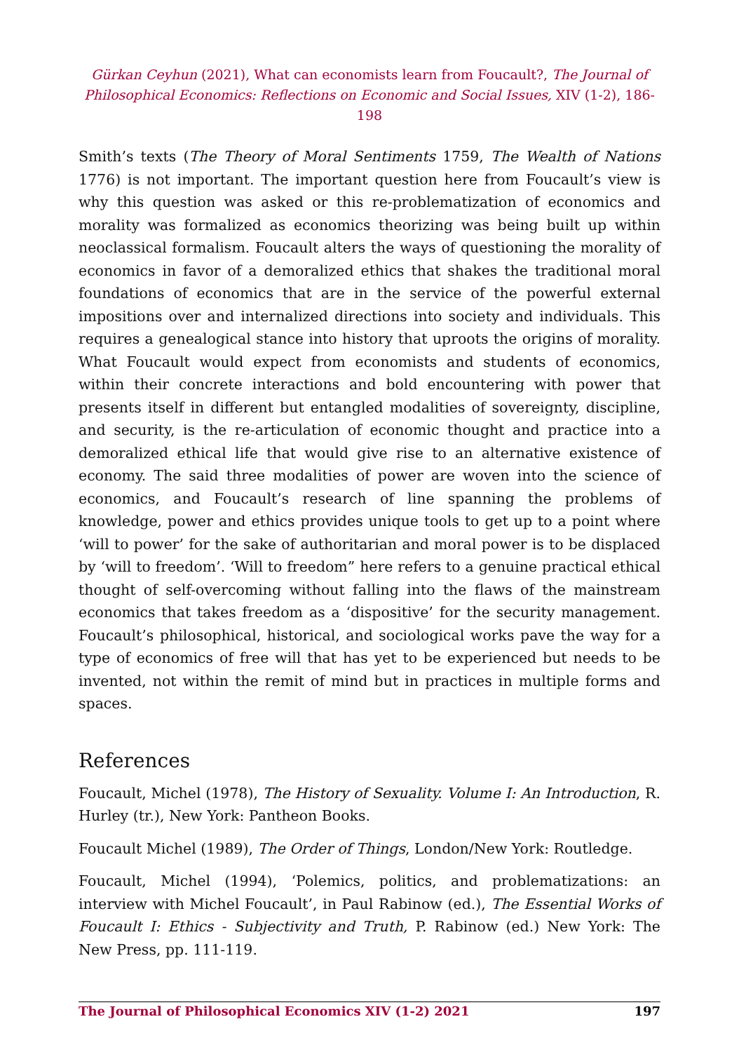Gürkan Ceyhun (2021), What can economists learn from Foucault?, The Journal of Philosophical Economics: Reflections on Economic and Social Issues, XIV (1-2), 186-198
Smith’s texts (The Theory of Moral Sentiments 1759, The Wealth of Nations 1776) is not important. The important question here from Foucault’s view is why this question was asked or this re-problematization of economics and morality was formalized as economics theorizing was being built up within neoclassical formalism. Foucault alters the ways of questioning the morality of economics in favor of a demoralized ethics that shakes the traditional moral foundations of economics that are in the service of the powerful external impositions over and internalized directions into society and individuals. This requires a genealogical stance into history that uproots the origins of morality. What Foucault would expect from economists and students of economics, within their concrete interactions and bold encountering with power that presents itself in different but entangled modalities of sovereignty, discipline, and security, is the re-articulation of economic thought and practice into a demoralized ethical life that would give rise to an alternative existence of economy. The said three modalities of power are woven into the science of economics, and Foucault’s research of line spanning the problems of knowledge, power and ethics provides unique tools to get up to a point where ‘will to power’ for the sake of authoritarian and moral power is to be displaced by ‘will to freedom’. ‘Will to freedom” here refers to a genuine practical ethical thought of self-overcoming without falling into the flaws of the mainstream economics that takes freedom as a ‘dispositive’ for the security management. Foucault’s philosophical, historical, and sociological works pave the way for a type of economics of free will that has yet to be experienced but needs to be invented, not within the remit of mind but in practices in multiple forms and spaces.
References
Foucault, Michel (1978), The History of Sexuality. Volume I: An Introduction, R. Hurley (tr.), New York: Pantheon Books.
Foucault Michel (1989), The Order of Things, London/New York: Routledge.
Foucault, Michel (1994), ‘Polemics, politics, and problematizations: an interview with Michel Foucault’, in Paul Rabinow (ed.), The Essential Works of Foucault I: Ethics - Subjectivity and Truth, P. Rabinow (ed.) New York: The New Press, pp. 111-119.
The Journal of Philosophical Economics XIV (1-2) 2021 197